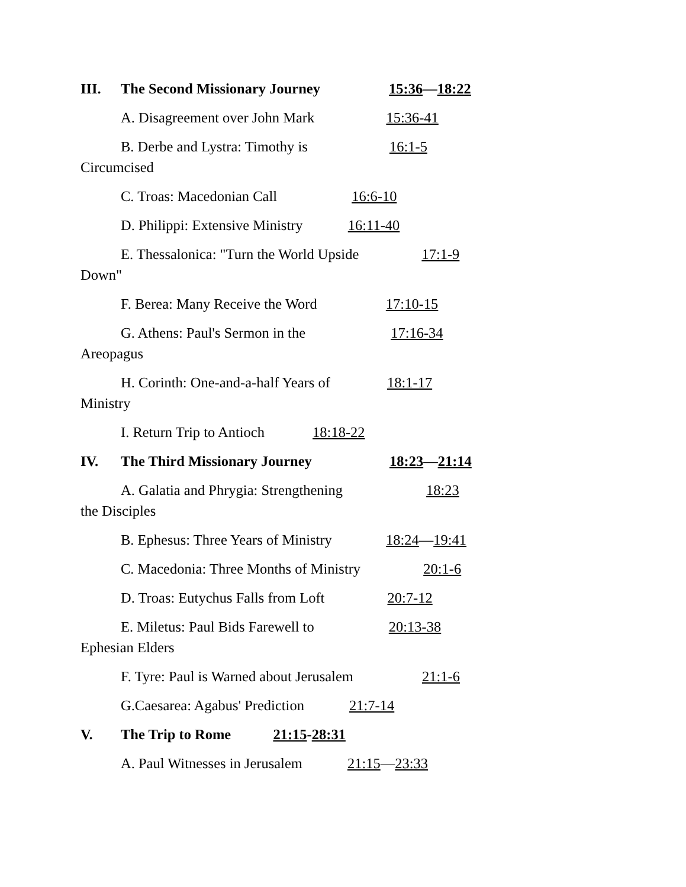III. The Second Missionary Journey 15:36—18:22
A. Disagreement over John Mark 15:36-41
B. Derbe and Lystra: Timothy is 16:1-5
Circumcised
C. Troas: Macedonian Call 16:6-10
D. Philippi: Extensive Ministry 16:11-40
E. Thessalonica: "Turn the World Upside 17:1-9
Down"
F. Berea: Many Receive the Word 17:10-15
G. Athens: Paul's Sermon in the 17:16-34
Areopagus
H. Corinth: One-and-a-half Years of 18:1-17
Ministry
I. Return Trip to Antioch 18:18-22
IV. The Third Missionary Journey 18:23—21:14
A. Galatia and Phrygia: Strengthening 18:23
the Disciples
B. Ephesus: Three Years of Ministry 18:24—19:41
C. Macedonia: Three Months of Ministry 20:1-6
D. Troas: Eutychus Falls from Loft 20:7-12
E. Miletus: Paul Bids Farewell to 20:13-38
Ephesian Elders
F. Tyre: Paul is Warned about Jerusalem 21:1-6
G.Caesarea: Agabus' Prediction 21:7-14
V. The Trip to Rome 21:15-28:31
A. Paul Witnesses in Jerusalem 21:15—23:33